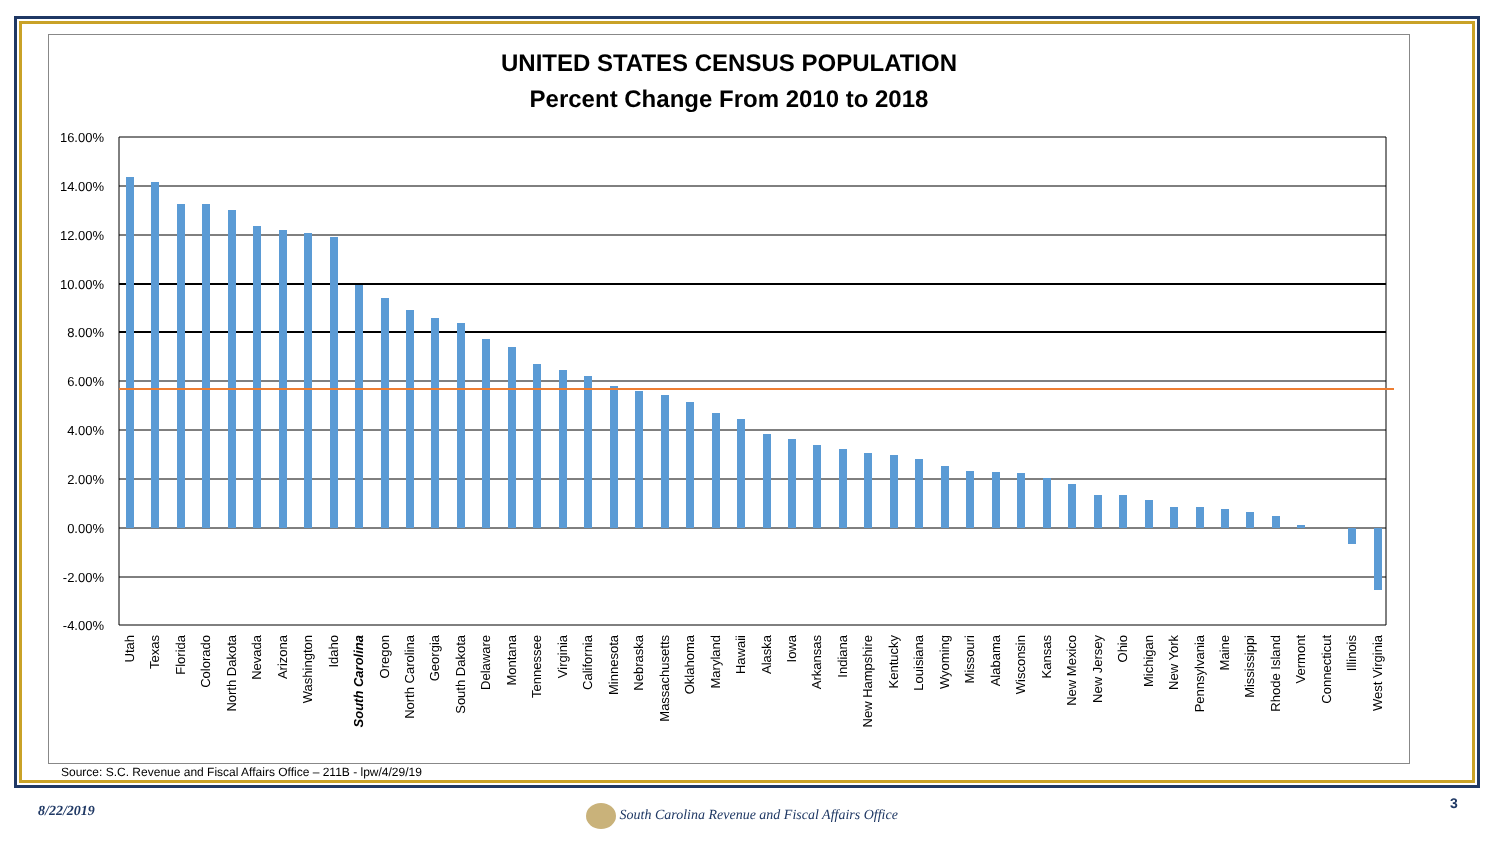UNITED STATES CENSUS POPULATION
Percent Change From 2010 to 2018
16.00%
14.00%
12.00%
10.00%
8.00%
6.00%
4.00%
2.00%
0.00%
-2.00%
-4.00%
Utah
Texas
Florida
Colorado
North Dakota
Nevada
Arizona
Washington
Idaho
South Carolina
Oregon
North Carolina
Georgia
South Dakota
Delaware
Montana
Tennessee
Virginia
California
Minnesota
Nebraska
Massachusetts
Oklahoma
Maryland
Hawaii
Alaska
Iowa
Arkansas
Indiana
New Hampshire
Kentucky
Louisiana
Wyoming
Missouri
Alabama
Wisconsin
Kansas
New Mexico
New Jersey
Ohio
Michigan
New York
Pennsylvania
Maine
Mississippi
Rhode Island
Vermont
Connecticut
Illinois
West Virginia
Source: S.C. Revenue and Fiscal Affairs Office – 211B - lpw/4/29/19
8/22/2019
South Carolina Revenue and Fiscal Affairs Office
3